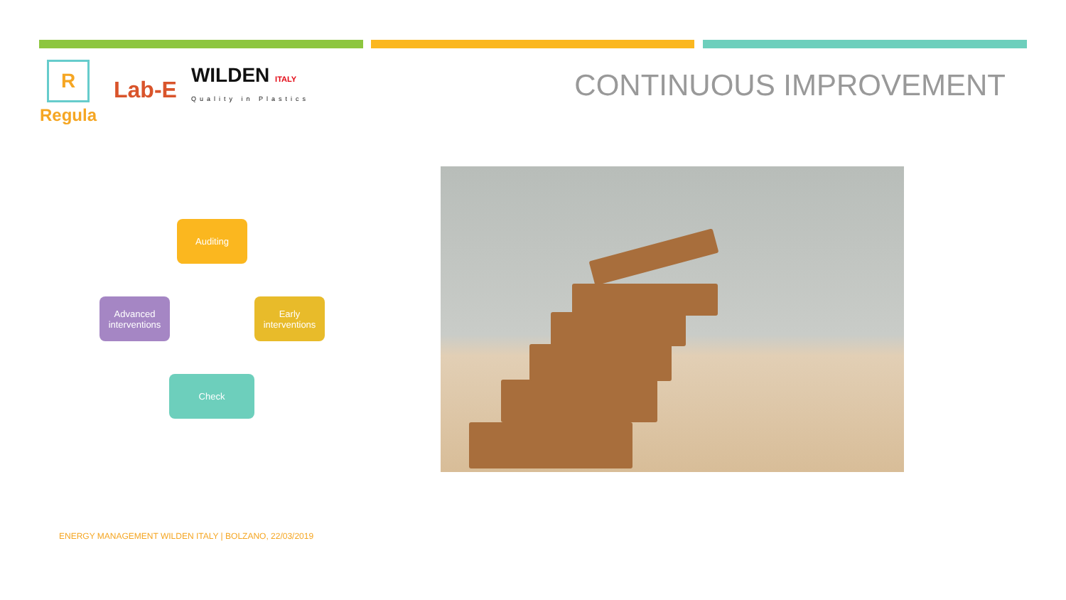R
Regula
Lab-E
WILDEN ITALY
Quality in Plastics
CONTINUOUS IMPROVEMENT
Auditing
Early
interventions
Check
Advanced
interventions
ENERGY MANAGEMENT WILDEN ITALY | BOLZANO, 22/03/2019